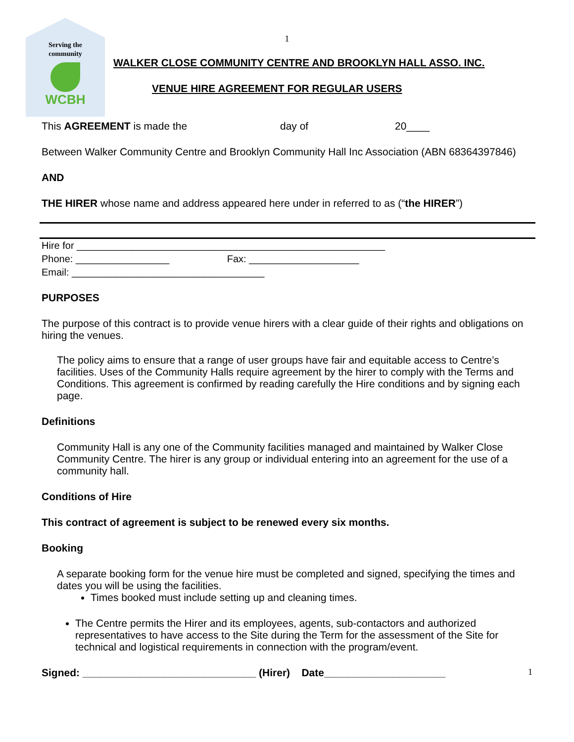Serving the
community
WCBH
1
WALKER CLOSE COMMUNITY CENTRE AND BROOKLYN HALL ASSO. INC.
VENUE HIRE AGREEMENT FOR REGULAR USERS
This AGREEMENT is made the day of 20____
Between Walker Community Centre and Brooklyn Community Hall Inc Association (ABN 68364397846)
AND
THE HIRER whose name and address appeared here under in referred to as (“the HIRER”)
Hire for ________________________________________________________
Phone: _________________ Fax: ____________________
Email: ___________________________________
PURPOSES
The purpose of this contract is to provide venue hirers with a clear guide of their rights and obligations on hiring the venues.
The policy aims to ensure that a range of user groups have fair and equitable access to Centre’s facilities. Uses of the Community Halls require agreement by the hirer to comply with the Terms and Conditions. This agreement is confirmed by reading carefully the Hire conditions and by signing each page.
Definitions
Community Hall is any one of the Community facilities managed and maintained by Walker Close Community Centre. The hirer is any group or individual entering into an agreement for the use of a community hall.
Conditions of Hire
This contract of agreement is subject to be renewed every six months.
Booking
A separate booking form for the venue hire must be completed and signed, specifying the times and dates you will be using the facilities.
Times booked must include setting up and cleaning times.
The Centre permits the Hirer and its employees, agents, sub-contactors and authorized representatives to have access to the Site during the Term for the assessment of the Site for technical and logistical requirements in connection with the program/event.
Signed: ______________________________ (Hirer) Date_____________________ 1